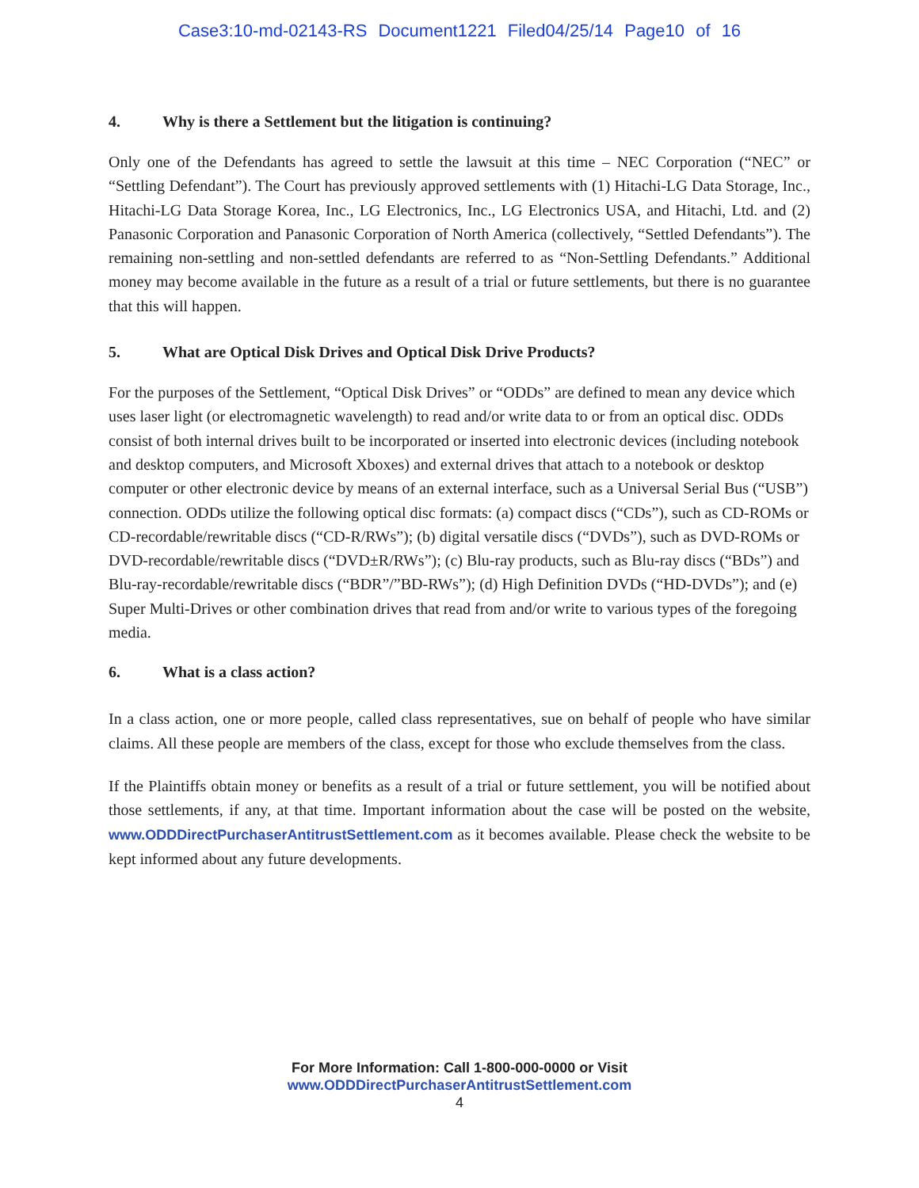Case3:10-md-02143-RS Document1221 Filed04/25/14 Page10 of 16
4. Why is there a Settlement but the litigation is continuing?
Only one of the Defendants has agreed to settle the lawsuit at this time – NEC Corporation (“NEC” or “Settling Defendant”). The Court has previously approved settlements with (1) Hitachi-LG Data Storage, Inc., Hitachi-LG Data Storage Korea, Inc., LG Electronics, Inc., LG Electronics USA, and Hitachi, Ltd. and (2) Panasonic Corporation and Panasonic Corporation of North America (collectively, “Settled Defendants”). The remaining non-settling and non-settled defendants are referred to as “Non-Settling Defendants.” Additional money may become available in the future as a result of a trial or future settlements, but there is no guarantee that this will happen.
5. What are Optical Disk Drives and Optical Disk Drive Products?
For the purposes of the Settlement, “Optical Disk Drives” or “ODDs” are defined to mean any device which uses laser light (or electromagnetic wavelength) to read and/or write data to or from an optical disc. ODDs consist of both internal drives built to be incorporated or inserted into electronic devices (including notebook and desktop computers, and Microsoft Xboxes) and external drives that attach to a notebook or desktop computer or other electronic device by means of an external interface, such as a Universal Serial Bus (“USB”) connection. ODDs utilize the following optical disc formats: (a) compact discs (“CDs”), such as CD-ROMs or CD-recordable/rewritable discs (“CD-R/RWs”); (b) digital versatile discs (“DVDs”), such as DVD-ROMs or DVD-recordable/rewritable discs (“DVD±R/RWs”); (c) Blu-ray products, such as Blu-ray discs (“BDs”) and Blu-ray-recordable/rewritable discs (“BDR”/”BD-RWs”); (d) High Definition DVDs (“HD-DVDs”); and (e) Super Multi-Drives or other combination drives that read from and/or write to various types of the foregoing media.
6. What is a class action?
In a class action, one or more people, called class representatives, sue on behalf of people who have similar claims. All these people are members of the class, except for those who exclude themselves from the class.
If the Plaintiffs obtain money or benefits as a result of a trial or future settlement, you will be notified about those settlements, if any, at that time. Important information about the case will be posted on the website, www.ODDDirectPurchaserAntitrustSettlement.com as it becomes available. Please check the website to be kept informed about any future developments.
For More Information: Call 1-800-000-0000 or Visit
www.ODDDirectPurchaserAntitrustSettlement.com
4